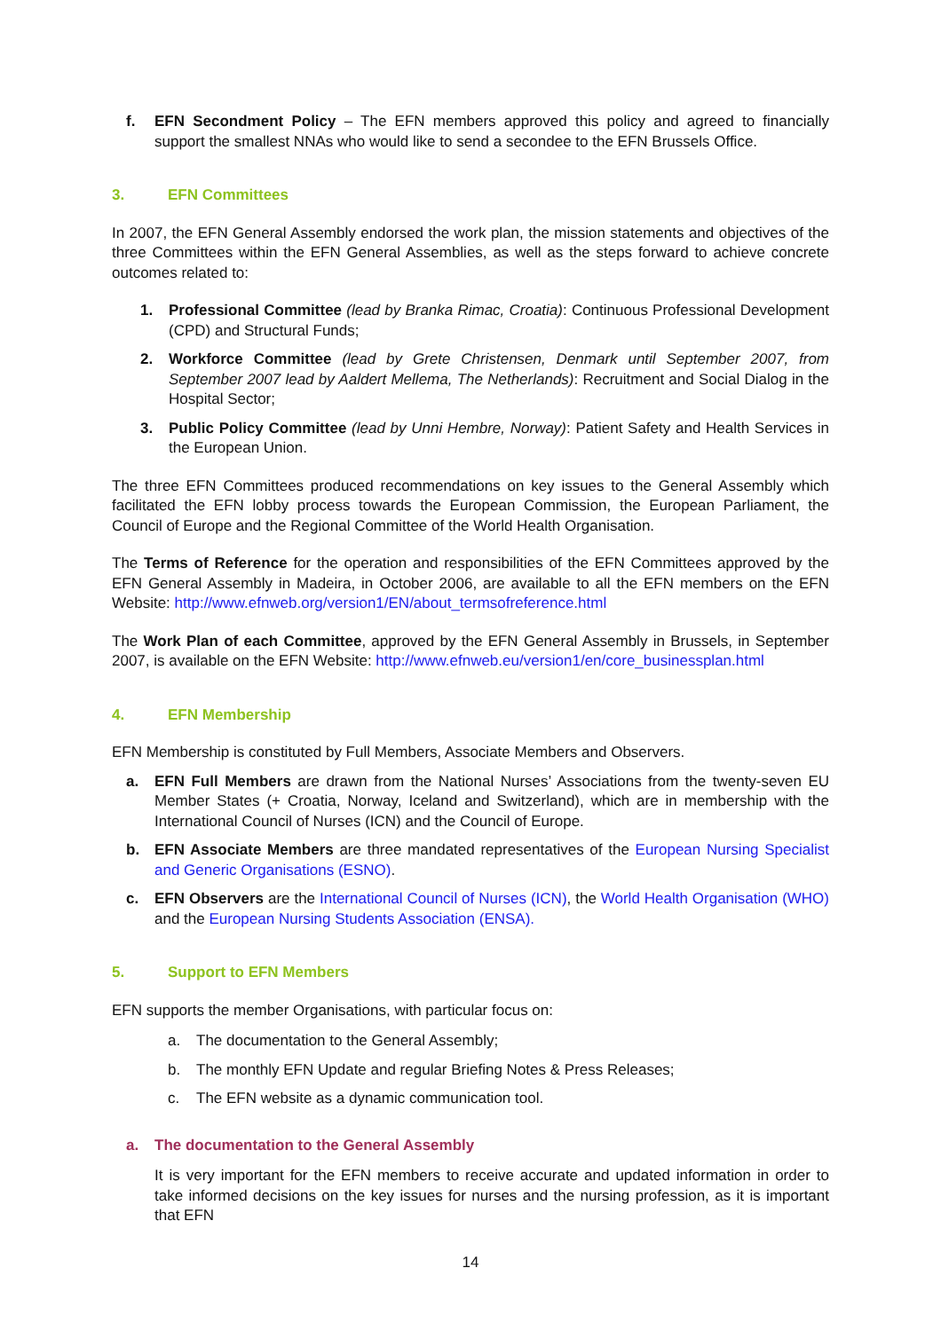f. EFN Secondment Policy – The EFN members approved this policy and agreed to financially support the smallest NNAs who would like to send a secondee to the EFN Brussels Office.
3. EFN Committees
In 2007, the EFN General Assembly endorsed the work plan, the mission statements and objectives of the three Committees within the EFN General Assemblies, as well as the steps forward to achieve concrete outcomes related to:
1. Professional Committee (lead by Branka Rimac, Croatia): Continuous Professional Development (CPD) and Structural Funds;
2. Workforce Committee (lead by Grete Christensen, Denmark until September 2007, from September 2007 lead by Aaldert Mellema, The Netherlands): Recruitment and Social Dialog in the Hospital Sector;
3. Public Policy Committee (lead by Unni Hembre, Norway): Patient Safety and Health Services in the European Union.
The three EFN Committees produced recommendations on key issues to the General Assembly which facilitated the EFN lobby process towards the European Commission, the European Parliament, the Council of Europe and the Regional Committee of the World Health Organisation.
The Terms of Reference for the operation and responsibilities of the EFN Committees approved by the EFN General Assembly in Madeira, in October 2006, are available to all the EFN members on the EFN Website: http://www.efnweb.org/version1/EN/about_termsofreference.html
The Work Plan of each Committee, approved by the EFN General Assembly in Brussels, in September 2007, is available on the EFN Website: http://www.efnweb.eu/version1/en/core_businessplan.html
4. EFN Membership
EFN Membership is constituted by Full Members, Associate Members and Observers.
a. EFN Full Members are drawn from the National Nurses’ Associations from the twenty-seven EU Member States (+ Croatia, Norway, Iceland and Switzerland), which are in membership with the International Council of Nurses (ICN) and the Council of Europe.
b. EFN Associate Members are three mandated representatives of the European Nursing Specialist and Generic Organisations (ESNO).
c. EFN Observers are the International Council of Nurses (ICN), the World Health Organisation (WHO) and the European Nursing Students Association (ENSA).
5. Support to EFN Members
EFN supports the member Organisations, with particular focus on:
a. The documentation to the General Assembly;
b. The monthly EFN Update and regular Briefing Notes & Press Releases;
c. The EFN website as a dynamic communication tool.
a. The documentation to the General Assembly
It is very important for the EFN members to receive accurate and updated information in order to take informed decisions on the key issues for nurses and the nursing profession, as it is important that EFN
14